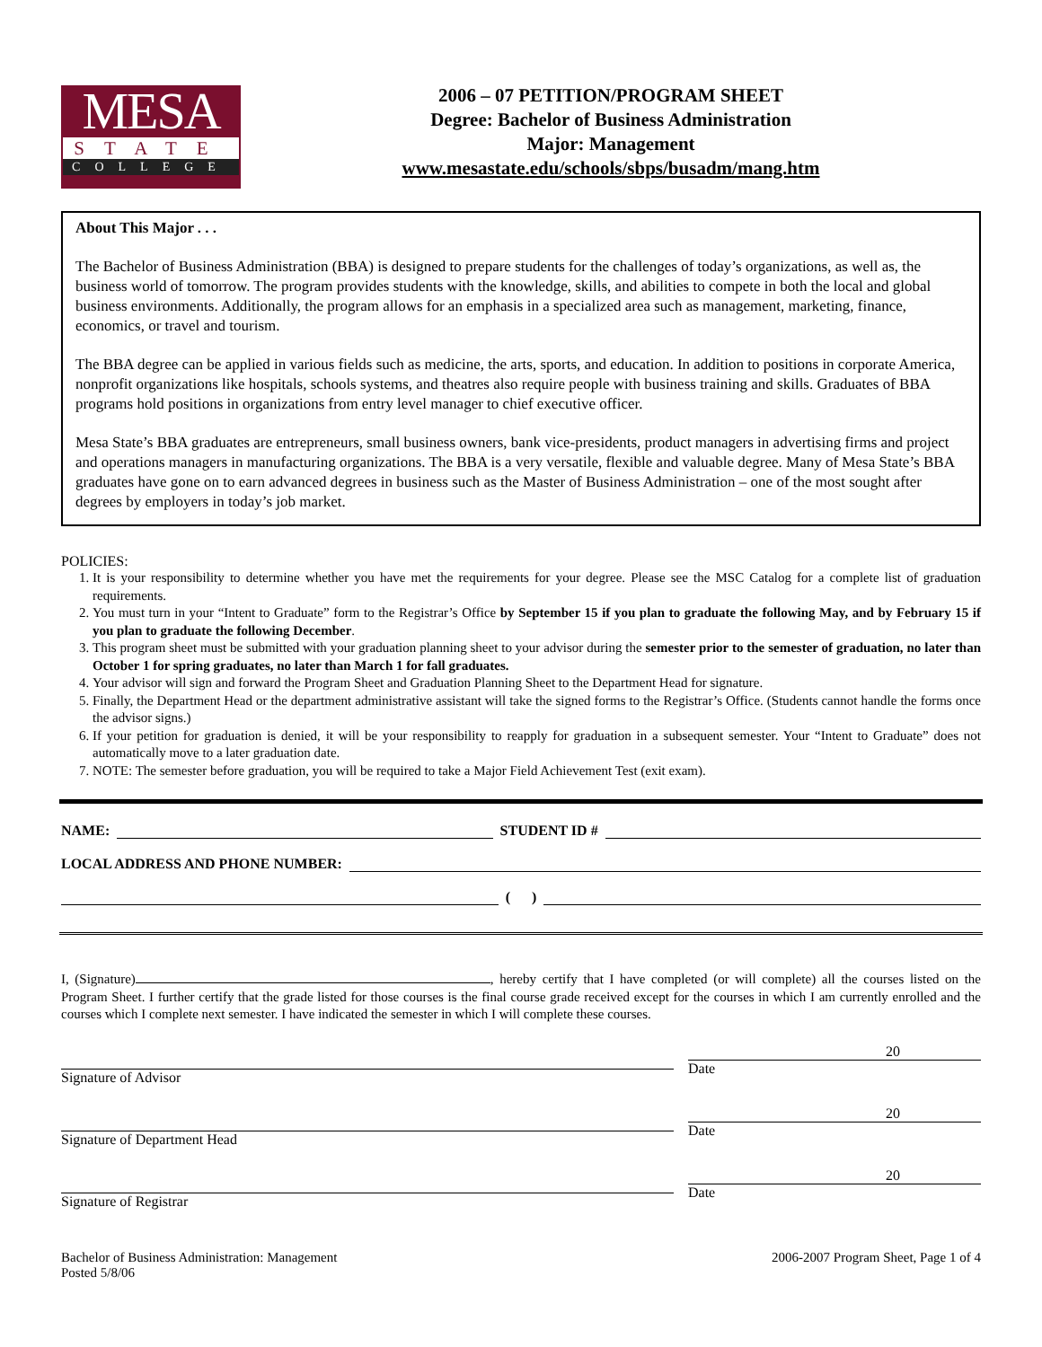MESA
STATE
COLLEGE
2006 – 07 PETITION/PROGRAM SHEET
Degree: Bachelor of Business Administration
Major: Management
www.mesastate.edu/schools/sbps/busadm/mang.htm
About This Major . . .
The Bachelor of Business Administration (BBA) is designed to prepare students for the challenges of today’s organizations, as well as, the business world of tomorrow. The program provides students with the knowledge, skills, and abilities to compete in both the local and global business environments. Additionally, the program allows for an emphasis in a specialized area such as management, marketing, finance, economics, or travel and tourism.
The BBA degree can be applied in various fields such as medicine, the arts, sports, and education. In addition to positions in corporate America, nonprofit organizations like hospitals, schools systems, and theatres also require people with business training and skills. Graduates of BBA programs hold positions in organizations from entry level manager to chief executive officer.
Mesa State’s BBA graduates are entrepreneurs, small business owners, bank vice-presidents, product managers in advertising firms and project and operations managers in manufacturing organizations. The BBA is a very versatile, flexible and valuable degree. Many of Mesa State’s BBA graduates have gone on to earn advanced degrees in business such as the Master of Business Administration – one of the most sought after degrees by employers in today’s job market.
POLICIES:
1. It is your responsibility to determine whether you have met the requirements for your degree. Please see the MSC Catalog for a complete list of graduation requirements.
2. You must turn in your “Intent to Graduate” form to the Registrar’s Office by September 15 if you plan to graduate the following May, and by February 15 if you plan to graduate the following December.
3. This program sheet must be submitted with your graduation planning sheet to your advisor during the semester prior to the semester of graduation, no later than October 1 for spring graduates, no later than March 1 for fall graduates.
4. Your advisor will sign and forward the Program Sheet and Graduation Planning Sheet to the Department Head for signature.
5. Finally, the Department Head or the department administrative assistant will take the signed forms to the Registrar’s Office. (Students cannot handle the forms once the advisor signs.)
6. If your petition for graduation is denied, it will be your responsibility to reapply for graduation in a subsequent semester. Your “Intent to Graduate” does not automatically move to a later graduation date.
7. NOTE: The semester before graduation, you will be required to take a Major Field Achievement Test (exit exam).
NAME: STUDENT ID #
LOCAL ADDRESS AND PHONE NUMBER:
( )
I, (Signature) , hereby certify that I have completed (or will complete) all the courses listed on the Program Sheet. I further certify that the grade listed for those courses is the final course grade received except for the courses in which I am currently enrolled and the courses which I complete next semester. I have indicated the semester in which I will complete these courses.
Signature of Advisor
20
Date
Signature of Department Head
20
Date
Signature of Registrar
20
Date
Bachelor of Business Administration: Management
Posted 5/8/06
2006-2007 Program Sheet, Page 1 of 4